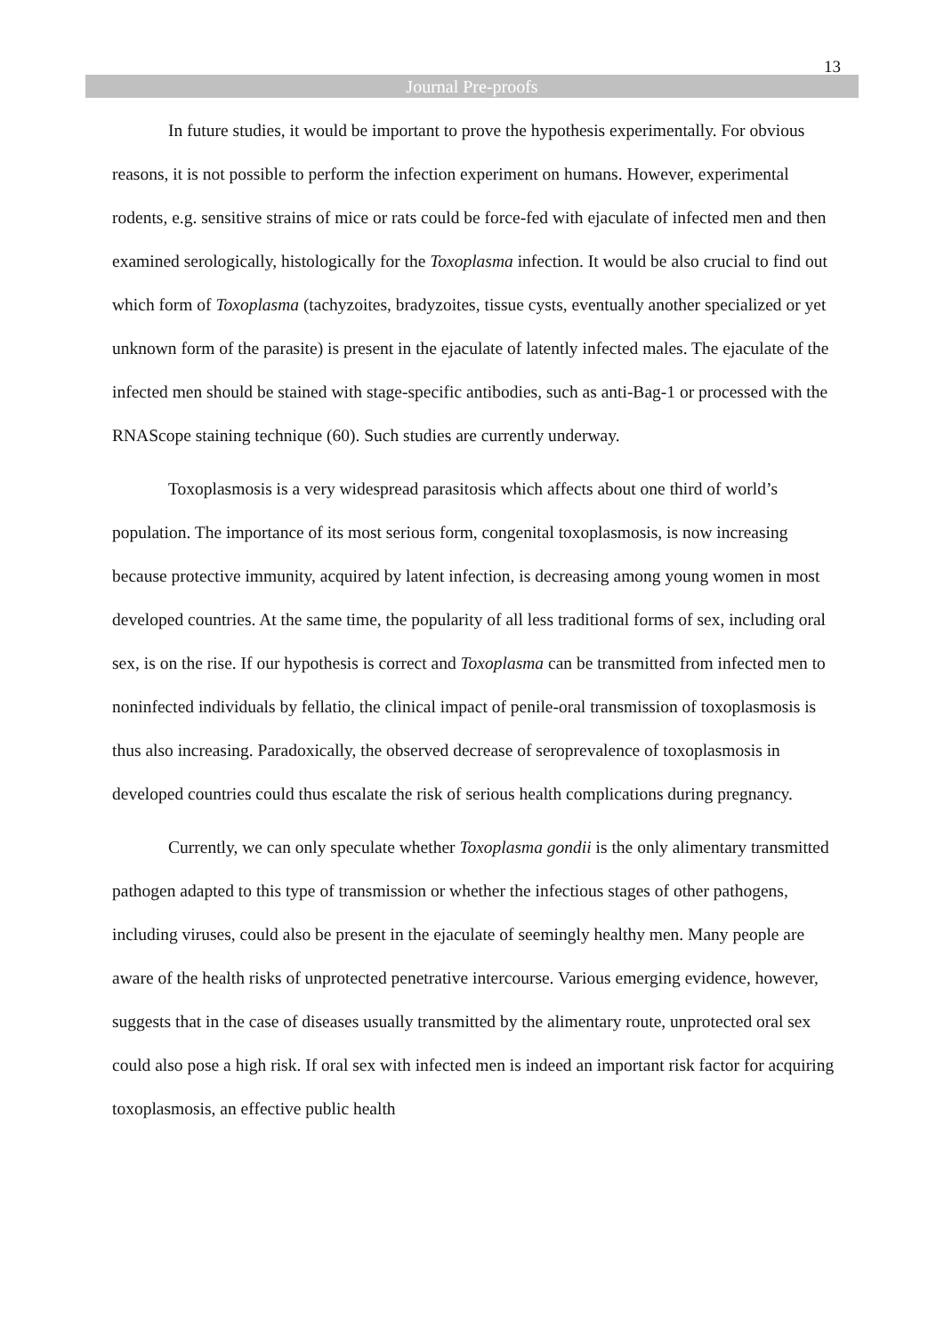13
Journal Pre-proofs
In future studies, it would be important to prove the hypothesis experimentally. For obvious reasons, it is not possible to perform the infection experiment on humans. However, experimental rodents, e.g. sensitive strains of mice or rats could be force-fed with ejaculate of infected men and then examined serologically, histologically for the Toxoplasma infection. It would be also crucial to find out which form of Toxoplasma (tachyzoites, bradyzoites, tissue cysts, eventually another specialized or yet unknown form of the parasite) is present in the ejaculate of latently infected males. The ejaculate of the infected men should be stained with stage-specific antibodies, such as anti-Bag-1 or processed with the RNAScope staining technique (60). Such studies are currently underway.
Toxoplasmosis is a very widespread parasitosis which affects about one third of world’s population. The importance of its most serious form, congenital toxoplasmosis, is now increasing because protective immunity, acquired by latent infection, is decreasing among young women in most developed countries. At the same time, the popularity of all less traditional forms of sex, including oral sex, is on the rise. If our hypothesis is correct and Toxoplasma can be transmitted from infected men to noninfected individuals by fellatio, the clinical impact of penile-oral transmission of toxoplasmosis is thus also increasing. Paradoxically, the observed decrease of seroprevalence of toxoplasmosis in developed countries could thus escalate the risk of serious health complications during pregnancy.
Currently, we can only speculate whether Toxoplasma gondii is the only alimentary transmitted pathogen adapted to this type of transmission or whether the infectious stages of other pathogens, including viruses, could also be present in the ejaculate of seemingly healthy men. Many people are aware of the health risks of unprotected penetrative intercourse. Various emerging evidence, however, suggests that in the case of diseases usually transmitted by the alimentary route, unprotected oral sex could also pose a high risk. If oral sex with infected men is indeed an important risk factor for acquiring toxoplasmosis, an effective public health